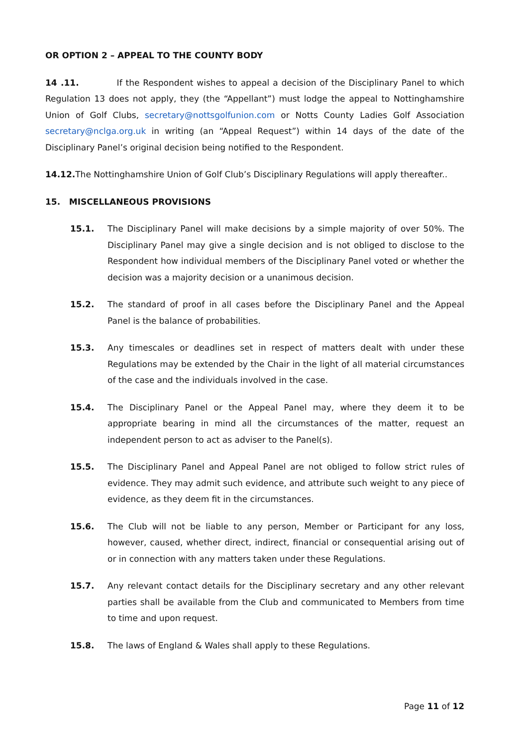OR OPTION 2 – APPEAL TO THE COUNTY BODY
14 .11. If the Respondent wishes to appeal a decision of the Disciplinary Panel to which Regulation 13 does not apply, they (the “Appellant”) must lodge the appeal to Nottinghamshire Union of Golf Clubs, secretary@nottsgolfunion.com or Notts County Ladies Golf Association secretary@nclga.org.uk in writing (an “Appeal Request”) within 14 days of the date of the Disciplinary Panel’s original decision being notified to the Respondent.
14.12. The Nottinghamshire Union of Golf Club’s Disciplinary Regulations will apply thereafter..
15. MISCELLANEOUS PROVISIONS
15.1. The Disciplinary Panel will make decisions by a simple majority of over 50%. The Disciplinary Panel may give a single decision and is not obliged to disclose to the Respondent how individual members of the Disciplinary Panel voted or whether the decision was a majority decision or a unanimous decision.
15.2. The standard of proof in all cases before the Disciplinary Panel and the Appeal Panel is the balance of probabilities.
15.3. Any timescales or deadlines set in respect of matters dealt with under these Regulations may be extended by the Chair in the light of all material circumstances of the case and the individuals involved in the case.
15.4. The Disciplinary Panel or the Appeal Panel may, where they deem it to be appropriate bearing in mind all the circumstances of the matter, request an independent person to act as adviser to the Panel(s).
15.5. The Disciplinary Panel and Appeal Panel are not obliged to follow strict rules of evidence. They may admit such evidence, and attribute such weight to any piece of evidence, as they deem fit in the circumstances.
15.6. The Club will not be liable to any person, Member or Participant for any loss, however, caused, whether direct, indirect, financial or consequential arising out of or in connection with any matters taken under these Regulations.
15.7. Any relevant contact details for the Disciplinary secretary and any other relevant parties shall be available from the Club and communicated to Members from time to time and upon request.
15.8. The laws of England & Wales shall apply to these Regulations.
Page 11 of 12